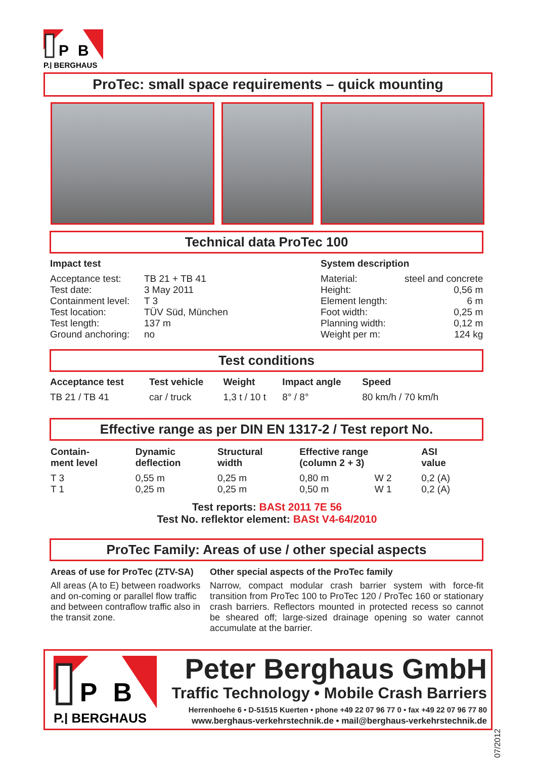P
B
P.| BERGHAUS
ProTec: small space requirements – quick mounting
Technical data ProTec 100
Impact test
| Acceptance test: | TB 21 + TB 41 |
| Test date: | 3 May 2011 |
| Containment level: | T 3 |
| Test location: | TÜV Süd, München |
| Test length: | 137 m |
| Ground anchoring: | no |
System description
| Material: | steel and concrete |
| Height: | 0,56 m |
| Element length: | 6 m |
| Foot width: | 0,25 m |
| Planning width: | 0,12 m |
| Weight per m: | 124 kg |
Test conditions
| Acceptance test | Test vehicle | Weight | Impact angle | Speed |
| --- | --- | --- | --- | --- |
| TB 21 / TB 41 | car / truck | 1,3 t / 10 t | 8° / 8° | 80 km/h / 70 km/h |
Effective range as per DIN EN 1317-2 / Test report No.
| Contain- ment level | Dynamic deflection | Structural width | Effective range (column 2 + 3) | | ASI value |
| --- | --- | --- | --- | --- | --- |
| T 3 T 1 | 0,55 m 0,25 m | 0,25 m 0,25 m | 0,80 m 0,50 m | W 2 W 1 | 0,2 (A) 0,2 (A) |
Test reports: BASt 2011 7E 56
Test No. reflektor element: BASt V4-64/2010
ProTec Family: Areas of use / other special aspects
Areas of use for ProTec (ZTV-SA)
All areas (A to E) between roadworks and on-coming or parallel flow traffic and between contraflow traffic also in the transit zone.
Other special aspects of the ProTec family
Narrow, compact modular crash barrier system with force-fit transition from ProTec 100 to ProTec 120 / ProTec 160 or stationary crash barriers. Reflectors mounted in protected recess so cannot be sheared off; large-sized drainage opening so water cannot accumulate at the barrier.
P
B
P.| BERGHAUS
Peter Berghaus GmbH
Traffic Technology • Mobile Crash Barriers
Herrenhoehe 6 • D-51515 Kuerten • phone +49 22 07 96 77 0 • fax +49 22 07 96 77 80
www.berghaus-verkehrstechnik.de • mail@berghaus-verkehrstechnik.de
07/2012